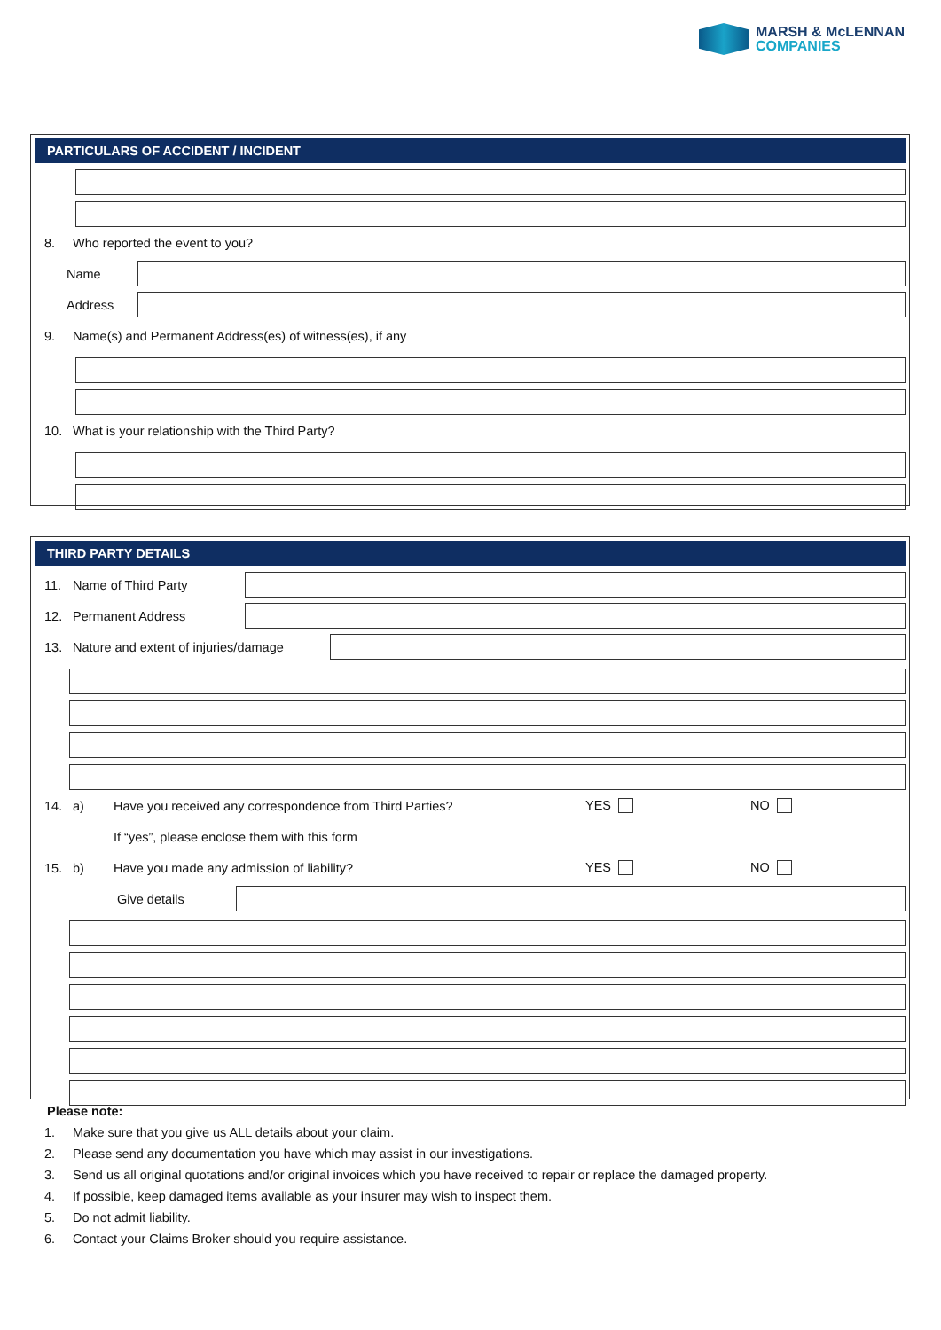MARSH & McLENNAN
COMPANIES
PARTICULARS OF ACCIDENT / INCIDENT
8. Who reported the event to you?
Name
Address
9. Name(s) and Permanent Address(es) of witness(es), if any
10. What is your relationship with the Third Party?
THIRD PARTY DETAILS
11. Name of Third Party
12. Permanent Address
13. Nature and extent of injuries/damage
14. a) Have you received any correspondence from Third Parties? YES NO
If “yes”, please enclose them with this form
15. b) Have you made any admission of liability? YES NO
Give details
Please note:
1. Make sure that you give us ALL details about your claim.
2. Please send any documentation you have which may assist in our investigations.
3. Send us all original quotations and/or original invoices which you have received to repair or replace the damaged property.
4. If possible, keep damaged items available as your insurer may wish to inspect them.
5. Do not admit liability.
6. Contact your Claims Broker should you require assistance.